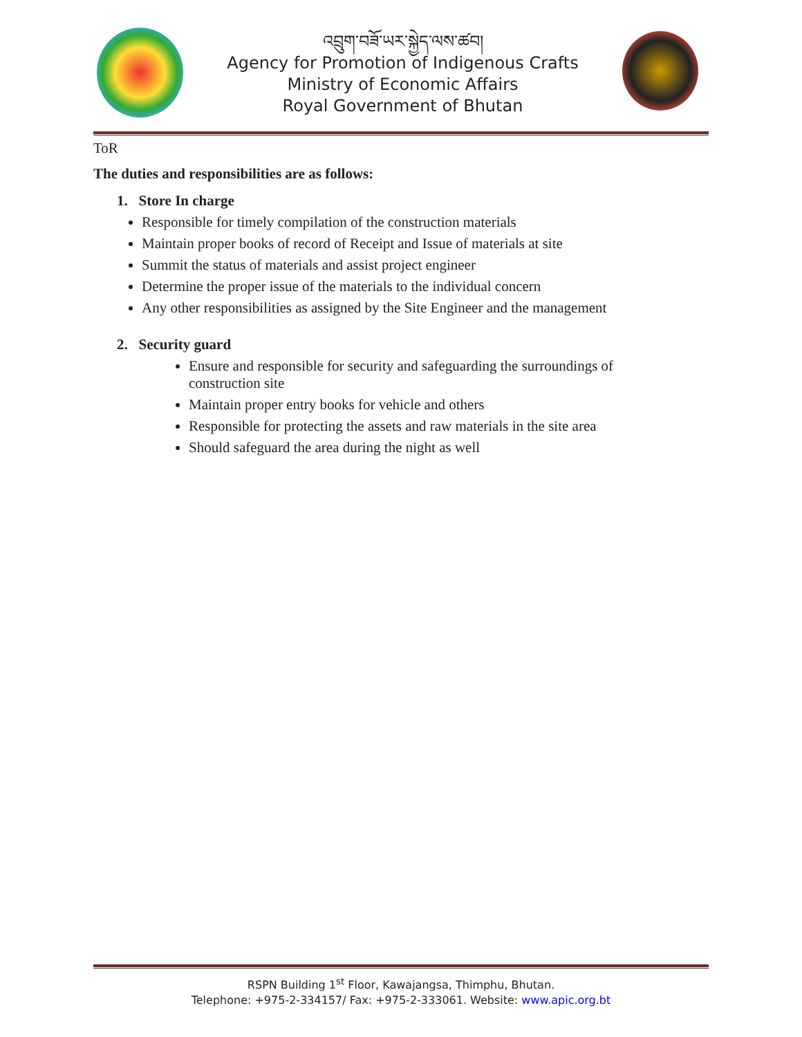འབྲུག་བཟོ་ཡར་སྐྱེད་ལས་ཚབ།
Agency for Promotion of Indigenous Crafts
Ministry of Economic Affairs
Royal Government of Bhutan
ToR
The duties and responsibilities are as follows:
1. Store In charge
Responsible for timely compilation of the construction materials
Maintain proper books of record of Receipt and Issue of materials at site
Summit the status of materials and assist project engineer
Determine the proper issue of the materials to the individual concern
Any other responsibilities as assigned by the Site Engineer and the management
2. Security guard
Ensure and responsible for security and safeguarding the surroundings of construction site
Maintain proper entry books for vehicle and others
Responsible for protecting the assets and raw materials in the site area
Should safeguard the area during the night as well
RSPN Building 1<sup>st</sup> Floor, Kawajangsa, Thimphu, Bhutan.
Telephone: +975-2-334157/ Fax: +975-2-333061. Website: www.apic.org.bt